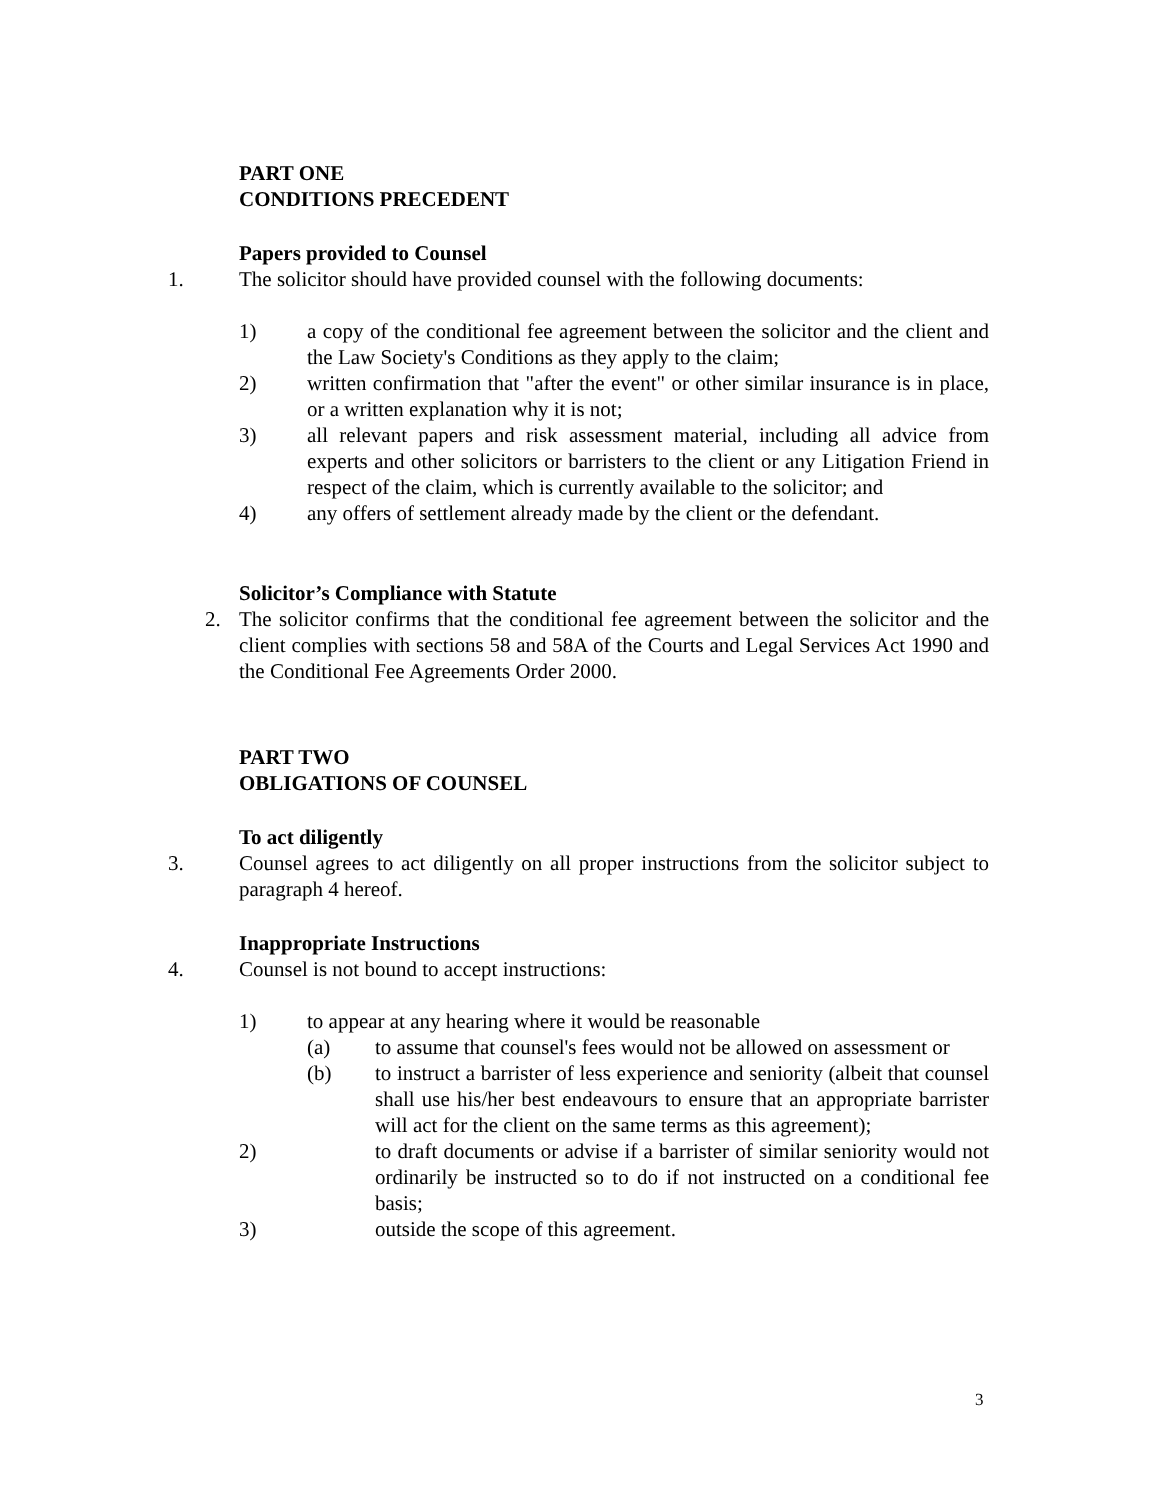PART ONE
CONDITIONS PRECEDENT
Papers provided to Counsel
1. The solicitor should have provided counsel with the following documents:
1) a copy of the conditional fee agreement between the solicitor and the client and the Law Society's Conditions as they apply to the claim;
2) written confirmation that "after the event" or other similar insurance is in place, or a written explanation why it is not;
3) all relevant papers and risk assessment material, including all advice from experts and other solicitors or barristers to the client or any Litigation Friend in respect of the claim, which is currently available to the solicitor; and
4) any offers of settlement already made by the client or the defendant.
Solicitor’s Compliance with Statute
2. The solicitor confirms that the conditional fee agreement between the solicitor and the client complies with sections 58 and 58A of the Courts and Legal Services Act 1990 and the Conditional Fee Agreements Order 2000.
PART TWO
OBLIGATIONS OF COUNSEL
To act diligently
3. Counsel agrees to act diligently on all proper instructions from the solicitor subject to paragraph 4 hereof.
Inappropriate Instructions
4. Counsel is not bound to accept instructions:
1) to appear at any hearing where it would be reasonable
(a) to assume that counsel's fees would not be allowed on assessment or
(b) to instruct a barrister of less experience and seniority (albeit that counsel shall use his/her best endeavours to ensure that an appropriate barrister will act for the client on the same terms as this agreement);
2) to draft documents or advise if a barrister of similar seniority would not ordinarily be instructed so to do if not instructed on a conditional fee basis;
3) outside the scope of this agreement.
3